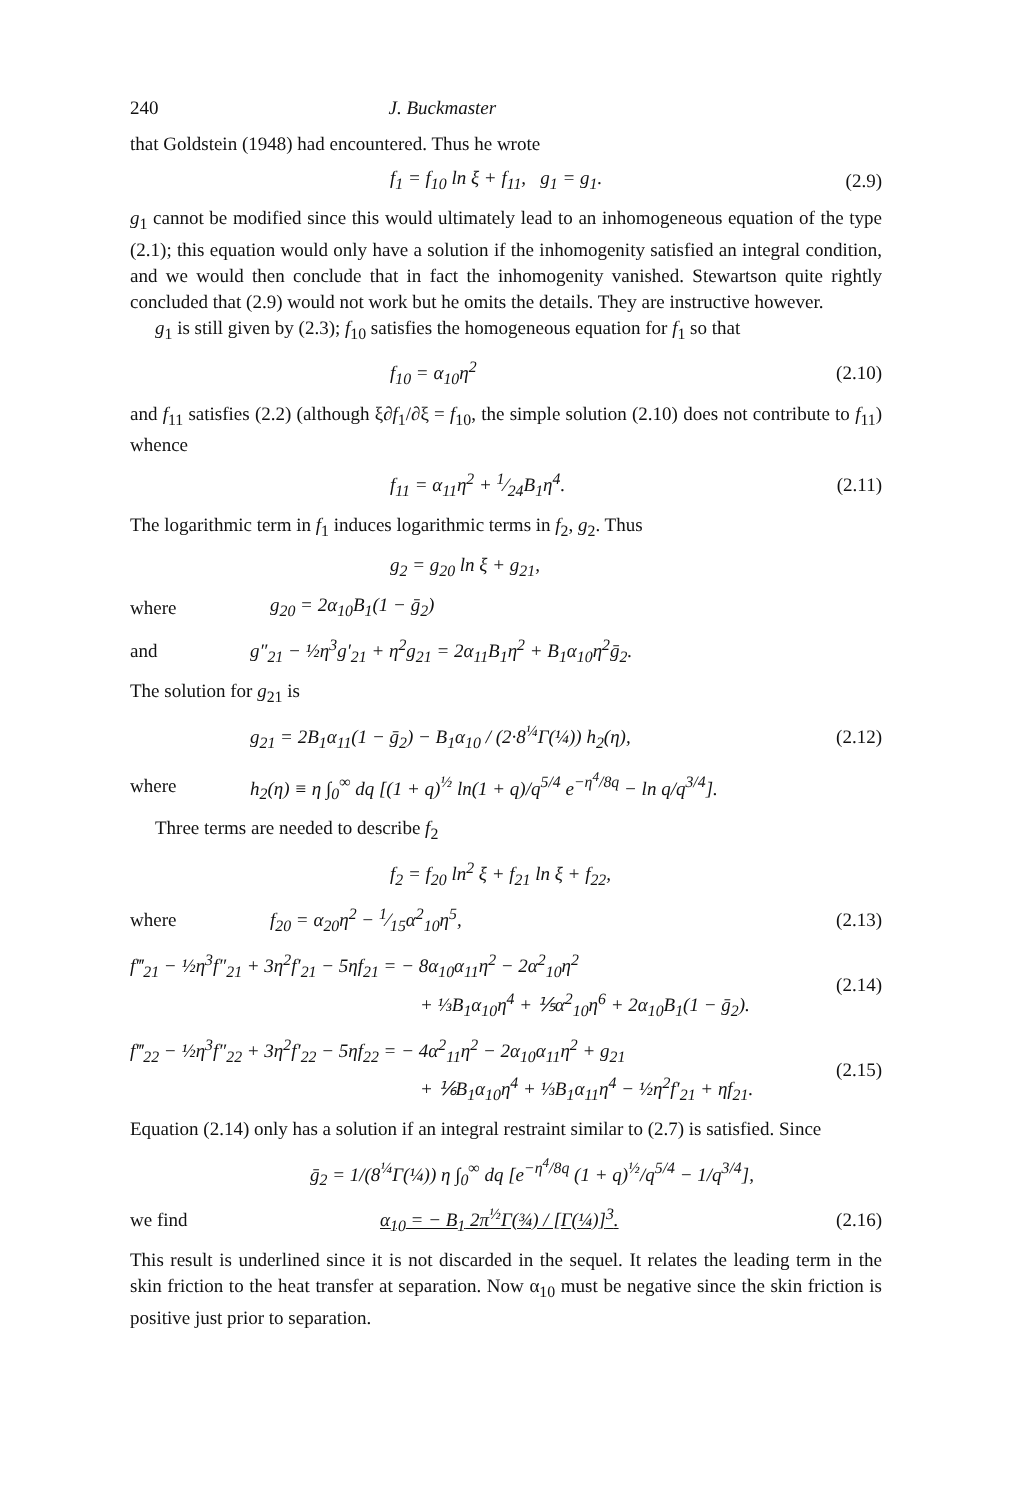240 J. Buckmaster
that Goldstein (1948) had encountered. Thus he wrote
f<sub>1</sub> = f<sub>10</sub> ln ξ + f<sub>11</sub>, g<sub>1</sub> = g<sub>1</sub>. (2.9)
g<sub>1</sub> cannot be modified since this would ultimately lead to an inhomogeneous equation of the type (2.1); this equation would only have a solution if the inhomogenity satisfied an integral condition, and we would then conclude that in fact the inhomogenity vanished. Stewartson quite rightly concluded that (2.9) would not work but he omits the details. They are instructive however.
g<sub>1</sub> is still given by (2.3); f<sub>10</sub> satisfies the homogeneous equation for f<sub>1</sub> so that
f<sub>10</sub> = α<sub>10</sub>η<sup>2</sup> (2.10)
and f<sub>11</sub> satisfies (2.2) (although ξ∂f<sub>1</sub>/∂ξ = f<sub>10</sub>, the simple solution (2.10) does not contribute to f<sub>11</sub>) whence
f<sub>11</sub> = α<sub>11</sub>η<sup>2</sup> + 1⁄24B<sub>1</sub>η<sup>4</sup>. (2.11)
The logarithmic term in f<sub>1</sub> induces logarithmic terms in f<sub>2</sub>, g<sub>2</sub>. Thus
g<sub>2</sub> = g<sub>20</sub> ln ξ + g<sub>21</sub>,
where g<sub>20</sub> = 2α<sub>10</sub>B<sub>1</sub>(1 − ḡ<sub>2</sub>)
and g″<sub>21</sub> − ½η<sup>3</sup>g′<sub>21</sub> + η<sup>2</sup>g<sub>21</sub> = 2α<sub>11</sub>B<sub>1</sub>η<sup>2</sup> + B<sub>1</sub>α<sub>10</sub>η<sup>2</sup>ḡ<sub>2</sub>.
The solution for g<sub>21</sub> is
g<sub>21</sub> = 2B<sub>1</sub>α<sub>11</sub>(1 − ḡ<sub>2</sub>) − B<sub>1</sub>α<sub>10</sub> / (2·8<sup>¼</sup>Γ(¼)) h<sub>2</sub>(η), (2.12)
where h<sub>2</sub>(η) ≡ η ∫<sub>0</sub><sup>∞</sup> dq [(1 + q)<sup>½</sup> ln(1 + q)/q<sup>5/4</sup> e<sup>−η<sup>4</sup>/8q</sup> − ln q/q<sup>3/4</sup>].
Three terms are needed to describe f<sub>2</sub>
f<sub>2</sub> = f<sub>20</sub> ln<sup>2</sup> ξ + f<sub>21</sub> ln ξ + f<sub>22</sub>,
where f<sub>20</sub> = α<sub>20</sub>η<sup>2</sup> − 1⁄15α<sup>2</sup><sub>10</sub>η<sup>5</sup>, (2.13)
f‴<sub>21</sub> − ½η<sup>3</sup>f″<sub>21</sub> + 3η<sup>2</sup>f′<sub>21</sub> − 5ηf<sub>21</sub> = − 8α<sub>10</sub>α<sub>11</sub>η<sup>2</sup> − 2α<sup>2</sup><sub>10</sub>η<sup>2</sup>
+ ⅓B<sub>1</sub>α<sub>10</sub>η<sup>4</sup> + ⅕α<sup>2</sup><sub>10</sub>η<sup>6</sup> + 2α<sub>10</sub>B<sub>1</sub>(1 − ḡ<sub>2</sub>). (2.14)
f‴<sub>22</sub> − ½η<sup>3</sup>f″<sub>22</sub> + 3η<sup>2</sup>f′<sub>22</sub> − 5ηf<sub>22</sub> = − 4α<sup>2</sup><sub>11</sub>η<sup>2</sup> − 2α<sub>10</sub>α<sub>11</sub>η<sup>2</sup> + g<sub>21</sub>
+ ⅙B<sub>1</sub>α<sub>10</sub>η<sup>4</sup> + ⅓B<sub>1</sub>α<sub>11</sub>η<sup>4</sup> − ½η<sup>2</sup>f′<sub>21</sub> + ηf<sub>21</sub>. (2.15)
Equation (2.14) only has a solution if an integral restraint similar to (2.7) is satisfied. Since
ḡ<sub>2</sub> = 1/(8<sup>¼</sup>Γ(¼)) η ∫<sub>0</sub><sup>∞</sup> dq [e<sup>−η<sup>4</sup>/8q</sup> (1 + q)<sup>½</sup>/q<sup>5/4</sup> − 1/q<sup>3/4</sup>],
we find α<sub>10</sub> = − B<sub>1</sub> 2π<sup>½</sup>Γ(¾) / [Γ(¼)]<sup>3</sup>. (2.16)
This result is underlined since it is not discarded in the sequel. It relates the leading term in the skin friction to the heat transfer at separation. Now α<sub>10</sub> must be negative since the skin friction is positive just prior to separation.